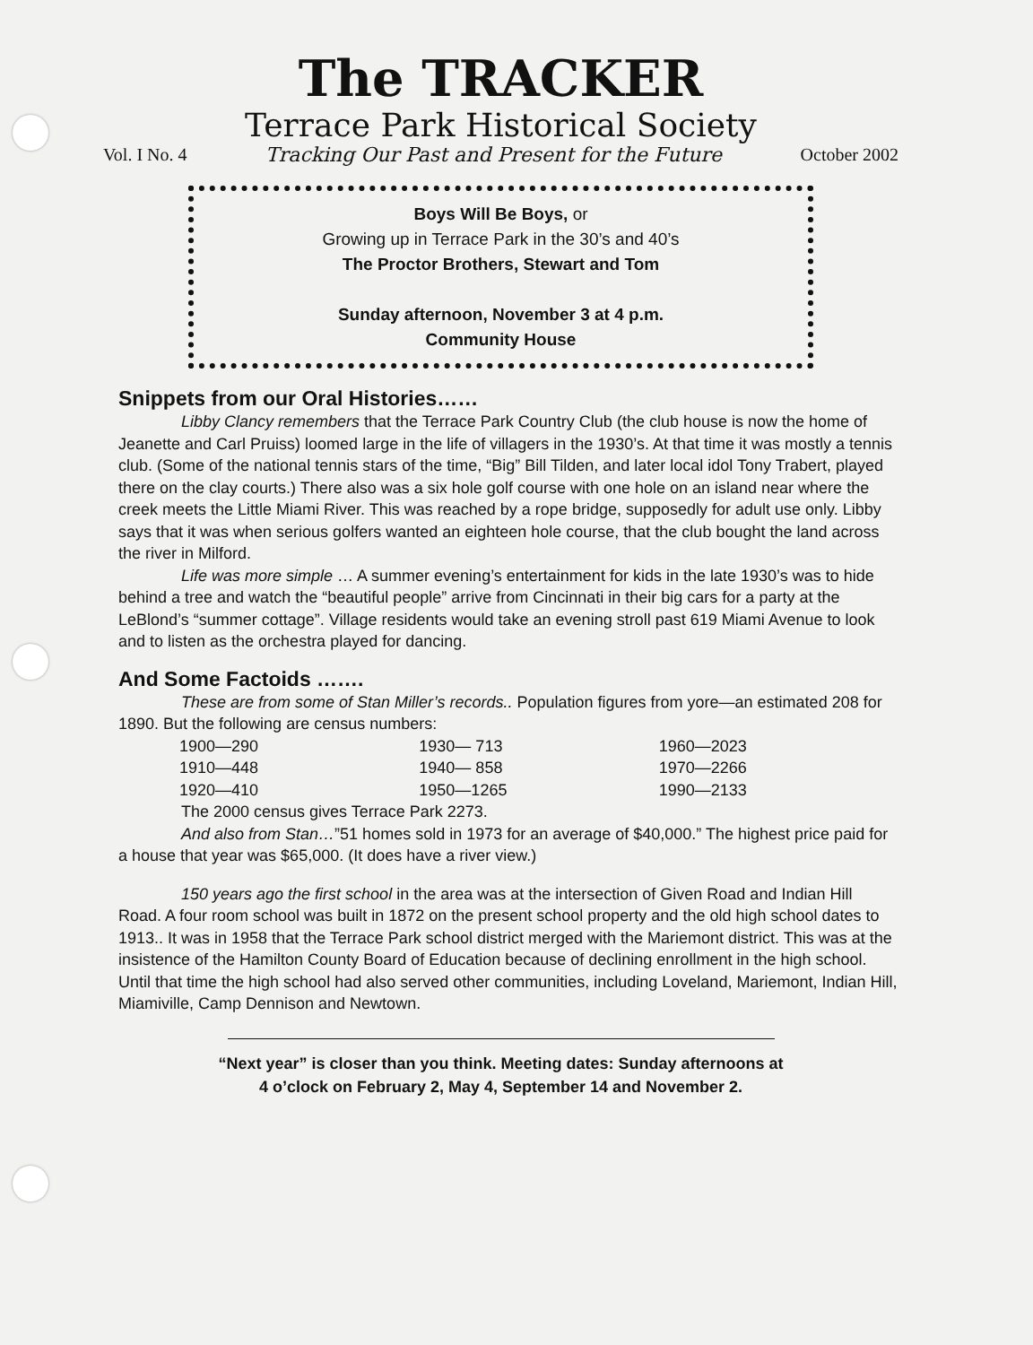The TRACKER
Terrace Park Historical Society
Vol. I No. 4 Tracking Our Past and Present for the Future October 2002
Boys Will Be Boys, or
Growing up in Terrace Park in the 30’s and 40’s
The Proctor Brothers, Stewart and Tom
Sunday afternoon, November 3 at 4 p.m.
Community House
Snippets from our Oral Histories……
Libby Clancy remembers that the Terrace Park Country Club (the club house is now the home of Jeanette and Carl Pruiss) loomed large in the life of villagers in the 1930’s. At that time it was mostly a tennis club. (Some of the national tennis stars of the time, “Big” Bill Tilden, and later local idol Tony Trabert, played there on the clay courts.) There also was a six hole golf course with one hole on an island near where the creek meets the Little Miami River. This was reached by a rope bridge, supposedly for adult use only. Libby says that it was when serious golfers wanted an eighteen hole course, that the club bought the land across the river in Milford.
Life was more simple … A summer evening’s entertainment for kids in the late 1930’s was to hide behind a tree and watch the “beautiful people” arrive from Cincinnati in their big cars for a party at the LeBlond’s “summer cottage”. Village residents would take an evening stroll past 619 Miami Avenue to look and to listen as the orchestra played for dancing.
And Some Factoids …….
These are from some of Stan Miller’s records.. Population figures from yore—an estimated 208 for 1890. But the following are census numbers:
| 1900—290 | 1930— 713 | 1960—2023 |
| 1910—448 | 1940— 858 | 1970—2266 |
| 1920—410 | 1950—1265 | 1990—2133 |
The 2000 census gives Terrace Park 2273.
And also from Stan…”51 homes sold in 1973 for an average of $40,000.” The highest price paid for a house that year was $65,000. (It does have a river view.)
150 years ago the first school in the area was at the intersection of Given Road and Indian Hill Road. A four room school was built in 1872 on the present school property and the old high school dates to 1913.. It was in 1958 that the Terrace Park school district merged with the Mariemont district. This was at the insistence of the Hamilton County Board of Education because of declining enrollment in the high school. Until that time the high school had also served other communities, including Loveland, Mariemont, Indian Hill, Miamiville, Camp Dennison and Newtown.
“Next year” is closer than you think. Meeting dates: Sunday afternoons at
4 o’clock on February 2, May 4, September 14 and November 2.